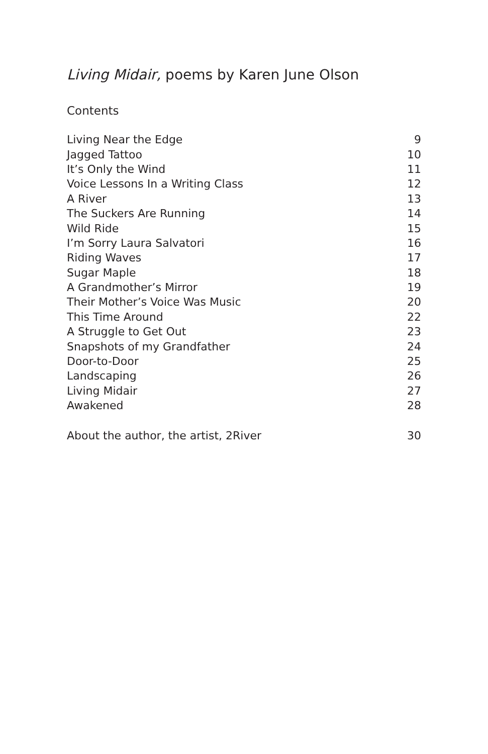Living Midair, poems by Karen June Olson
Contents
| Living Near the Edge | 9 |
| Jagged Tattoo | 10 |
| It’s Only the Wind | 11 |
| Voice Lessons In a Writing Class | 12 |
| A River | 13 |
| The Suckers Are Running | 14 |
| Wild Ride | 15 |
| I’m Sorry Laura Salvatori | 16 |
| Riding Waves | 17 |
| Sugar Maple | 18 |
| A Grandmother’s Mirror | 19 |
| Their Mother’s Voice Was Music | 20 |
| This Time Around | 22 |
| A Struggle to Get Out | 23 |
| Snapshots of my Grandfather | 24 |
| Door-to-Door | 25 |
| Landscaping | 26 |
| Living Midair | 27 |
| Awakened | 28 |
| About the author, the artist, 2River | 30 |